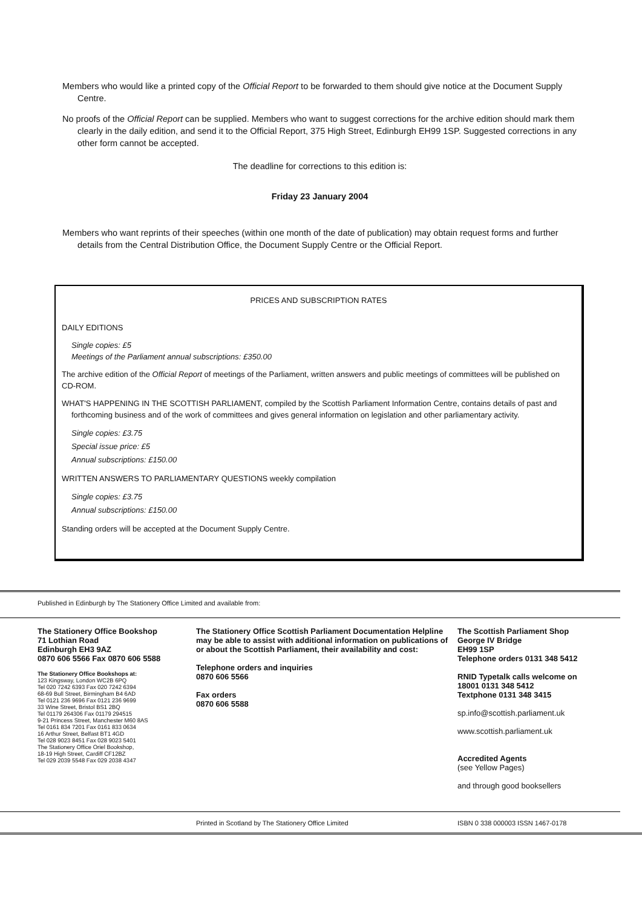Members who would like a printed copy of the Official Report to be forwarded to them should give notice at the Document Supply Centre.
No proofs of the Official Report can be supplied. Members who want to suggest corrections for the archive edition should mark them clearly in the daily edition, and send it to the Official Report, 375 High Street, Edinburgh EH99 1SP. Suggested corrections in any other form cannot be accepted.
The deadline for corrections to this edition is:
Friday 23 January 2004
Members who want reprints of their speeches (within one month of the date of publication) may obtain request forms and further details from the Central Distribution Office, the Document Supply Centre or the Official Report.
PRICES AND SUBSCRIPTION RATES
DAILY EDITIONS
Single copies: £5
Meetings of the Parliament annual subscriptions: £350.00
The archive edition of the Official Report of meetings of the Parliament, written answers and public meetings of committees will be published on CD-ROM.
WHAT'S HAPPENING IN THE SCOTTISH PARLIAMENT, compiled by the Scottish Parliament Information Centre, contains details of past and forthcoming business and of the work of committees and gives general information on legislation and other parliamentary activity.
Single copies: £3.75
Special issue price: £5
Annual subscriptions: £150.00
WRITTEN ANSWERS TO PARLIAMENTARY QUESTIONS weekly compilation
Single copies: £3.75
Annual subscriptions: £150.00
Standing orders will be accepted at the Document Supply Centre.
Published in Edinburgh by The Stationery Office Limited and available from:
The Stationery Office Bookshop
71 Lothian Road
Edinburgh EH3 9AZ
0870 606 5566 Fax 0870 606 5588
The Stationery Office Bookshops at:
123 Kingsway, London WC2B 6PQ
Tel 020 7242 6393 Fax 020 7242 6394
68-69 Bull Street, Birmingham B4 6AD
Tel 0121 236 9696 Fax 0121 236 9699
33 Wine Street, Bristol BS1 2BQ
Tel 01179 264306 Fax 01179 294515
9-21 Princess Street, Manchester M60 8AS
Tel 0161 834 7201 Fax 0161 833 0634
16 Arthur Street, Belfast BT1 4GD
Tel 028 9023 8451 Fax 028 9023 5401
The Stationery Office Oriel Bookshop,
18-19 High Street, Cardiff CF12BZ
Tel 029 2039 5548 Fax 029 2038 4347
The Stationery Office Scottish Parliament Documentation Helpline may be able to assist with additional information on publications of or about the Scottish Parliament, their availability and cost:
Telephone orders and inquiries
0870 606 5566
Fax orders
0870 606 5588
The Scottish Parliament Shop
George IV Bridge
EH99 1SP
Telephone orders 0131 348 5412
RNID Typetalk calls welcome on
18001 0131 348 5412
Textphone 0131 348 3415
sp.info@scottish.parliament.uk
www.scottish.parliament.uk
Accredited Agents
(see Yellow Pages)
and through good booksellers
Printed in Scotland by The Stationery Office Limited ISBN 0 338 000003 ISSN 1467-0178